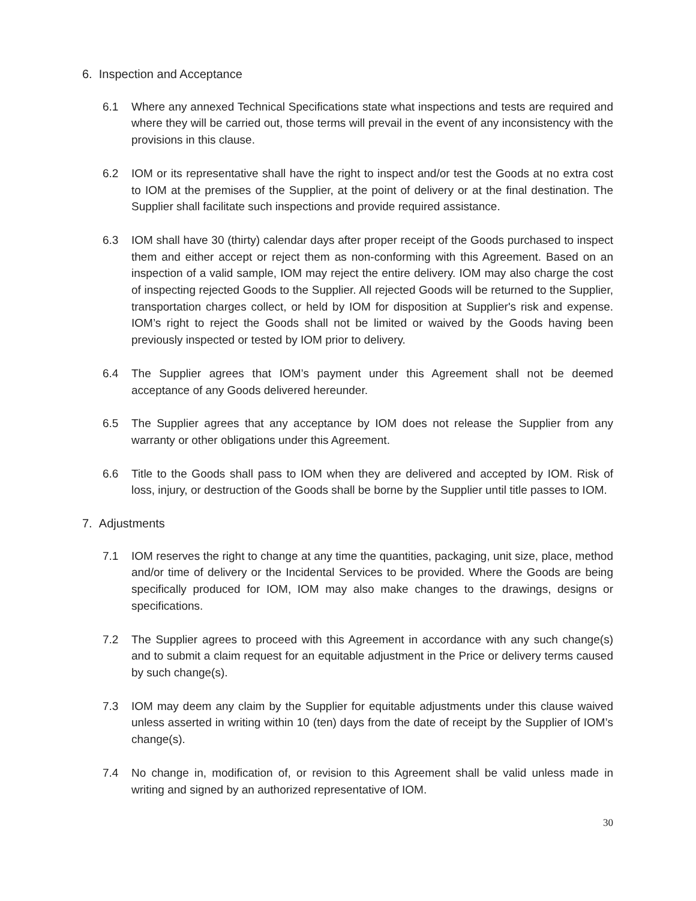6. Inspection and Acceptance
6.1 Where any annexed Technical Specifications state what inspections and tests are required and where they will be carried out, those terms will prevail in the event of any inconsistency with the provisions in this clause.
6.2 IOM or its representative shall have the right to inspect and/or test the Goods at no extra cost to IOM at the premises of the Supplier, at the point of delivery or at the final destination. The Supplier shall facilitate such inspections and provide required assistance.
6.3 IOM shall have 30 (thirty) calendar days after proper receipt of the Goods purchased to inspect them and either accept or reject them as non-conforming with this Agreement. Based on an inspection of a valid sample, IOM may reject the entire delivery. IOM may also charge the cost of inspecting rejected Goods to the Supplier. All rejected Goods will be returned to the Supplier, transportation charges collect, or held by IOM for disposition at Supplier's risk and expense. IOM’s right to reject the Goods shall not be limited or waived by the Goods having been previously inspected or tested by IOM prior to delivery.
6.4 The Supplier agrees that IOM’s payment under this Agreement shall not be deemed acceptance of any Goods delivered hereunder.
6.5 The Supplier agrees that any acceptance by IOM does not release the Supplier from any warranty or other obligations under this Agreement.
6.6 Title to the Goods shall pass to IOM when they are delivered and accepted by IOM. Risk of loss, injury, or destruction of the Goods shall be borne by the Supplier until title passes to IOM.
7. Adjustments
7.1 IOM reserves the right to change at any time the quantities, packaging, unit size, place, method and/or time of delivery or the Incidental Services to be provided. Where the Goods are being specifically produced for IOM, IOM may also make changes to the drawings, designs or specifications.
7.2 The Supplier agrees to proceed with this Agreement in accordance with any such change(s) and to submit a claim request for an equitable adjustment in the Price or delivery terms caused by such change(s).
7.3 IOM may deem any claim by the Supplier for equitable adjustments under this clause waived unless asserted in writing within 10 (ten) days from the date of receipt by the Supplier of IOM’s change(s).
7.4 No change in, modification of, or revision to this Agreement shall be valid unless made in writing and signed by an authorized representative of IOM.
30